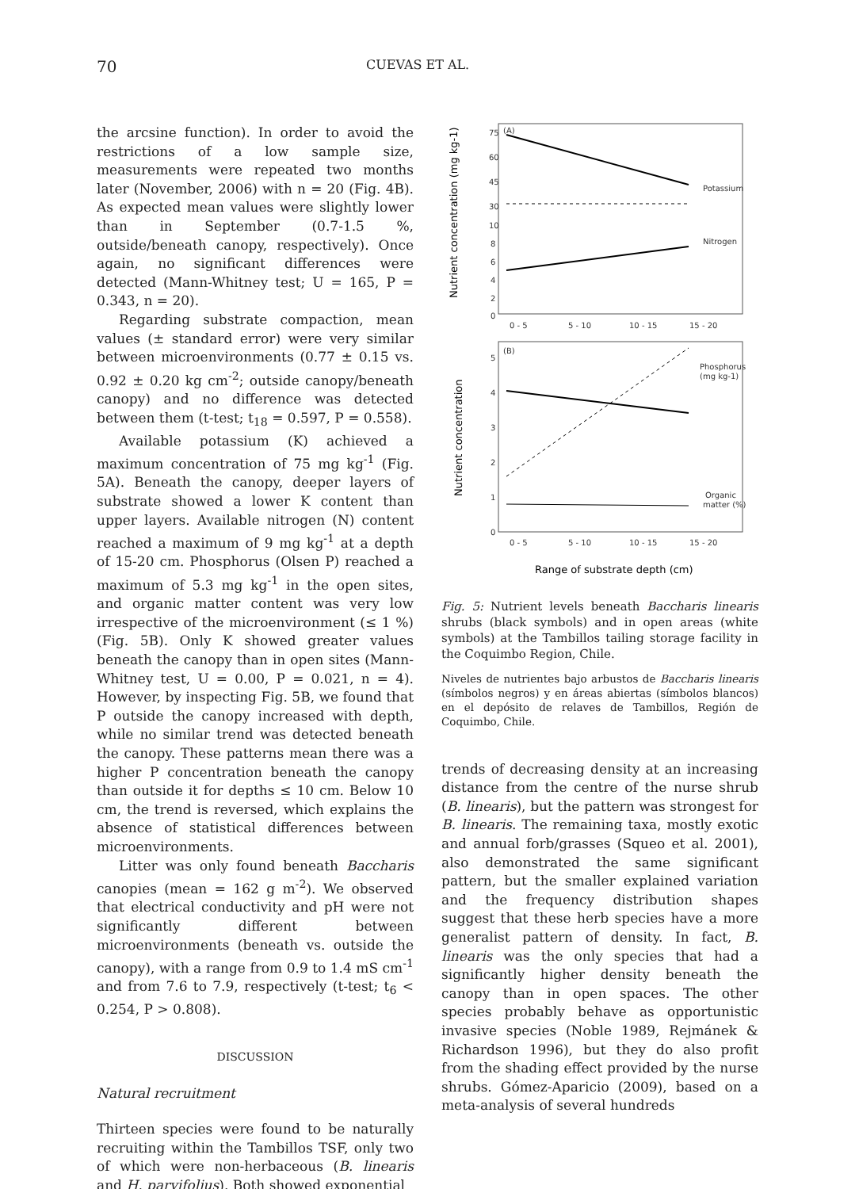70 CUEVAS ET AL.
the arcsine function). In order to avoid the restrictions of a low sample size, measurements were repeated two months later (November, 2006) with n = 20 (Fig. 4B). As expected mean values were slightly lower than in September (0.7-1.5 %, outside/beneath canopy, respectively). Once again, no significant differences were detected (Mann-Whitney test; U = 165, P = 0.343, n = 20).
Regarding substrate compaction, mean values (± standard error) were very similar between microenvironments (0.77 ± 0.15 vs. 0.92 ± 0.20 kg cm<sup>-2</sup>; outside canopy/beneath canopy) and no difference was detected between them (t-test; t<sub>18</sub> = 0.597, P = 0.558).
Available potassium (K) achieved a maximum concentration of 75 mg kg<sup>-1</sup> (Fig. 5A). Beneath the canopy, deeper layers of substrate showed a lower K content than upper layers. Available nitrogen (N) content reached a maximum of 9 mg kg<sup>-1</sup> at a depth of 15-20 cm. Phosphorus (Olsen P) reached a maximum of 5.3 mg kg<sup>-1</sup> in the open sites, and organic matter content was very low irrespective of the microenvironment (≤ 1 %) (Fig. 5B). Only K showed greater values beneath the canopy than in open sites (Mann-Whitney test, U = 0.00, P = 0.021, n = 4). However, by inspecting Fig. 5B, we found that P outside the canopy increased with depth, while no similar trend was detected beneath the canopy. These patterns mean there was a higher P concentration beneath the canopy than outside it for depths ≤ 10 cm. Below 10 cm, the trend is reversed, which explains the absence of statistical differences between microenvironments.
Litter was only found beneath Baccharis canopies (mean = 162 g m<sup>-2</sup>). We observed that electrical conductivity and pH were not significantly different between microenvironments (beneath vs. outside the canopy), with a range from 0.9 to 1.4 mS cm<sup>-1</sup> and from 7.6 to 7.9, respectively (t-test; t<sub>6</sub> < 0.254, P > 0.808).
DISCUSSION
Natural recruitment
Thirteen species were found to be naturally recruiting within the Tambillos TSF, only two of which were non-herbaceous (B. linearis and H. parvifolius). Both showed exponential
75
60
45
30
10
8
6
4
2
0
(A)
0 - 5
5 - 10
10 - 15
15 - 20
Potassium
Nitrogen
(B)
5
4
3
2
1
0
0 - 5
5 - 10
10 - 15
15 - 20
Phosphorus
(mg kg-1)
Organic
matter (%)
Range of substrate depth (cm)
Nutrient concentration (mg kg-1)
Nutrient concentration
Fig. 5: Nutrient levels beneath Baccharis linearis shrubs (black symbols) and in open areas (white symbols) at the Tambillos tailing storage facility in the Coquimbo Region, Chile.
Niveles de nutrientes bajo arbustos de Baccharis linearis (símbolos negros) y en áreas abiertas (símbolos blancos) en el depósito de relaves de Tambillos, Región de Coquimbo, Chile.
trends of decreasing density at an increasing distance from the centre of the nurse shrub (B. linearis), but the pattern was strongest for B. linearis. The remaining taxa, mostly exotic and annual forb/grasses (Squeo et al. 2001), also demonstrated the same significant pattern, but the smaller explained variation and the frequency distribution shapes suggest that these herb species have a more generalist pattern of density. In fact, B. linearis was the only species that had a significantly higher density beneath the canopy than in open spaces. The other species probably behave as opportunistic invasive species (Noble 1989, Rejmánek & Richardson 1996), but they do also profit from the shading effect provided by the nurse shrubs. Gómez-Aparicio (2009), based on a meta-analysis of several hundreds